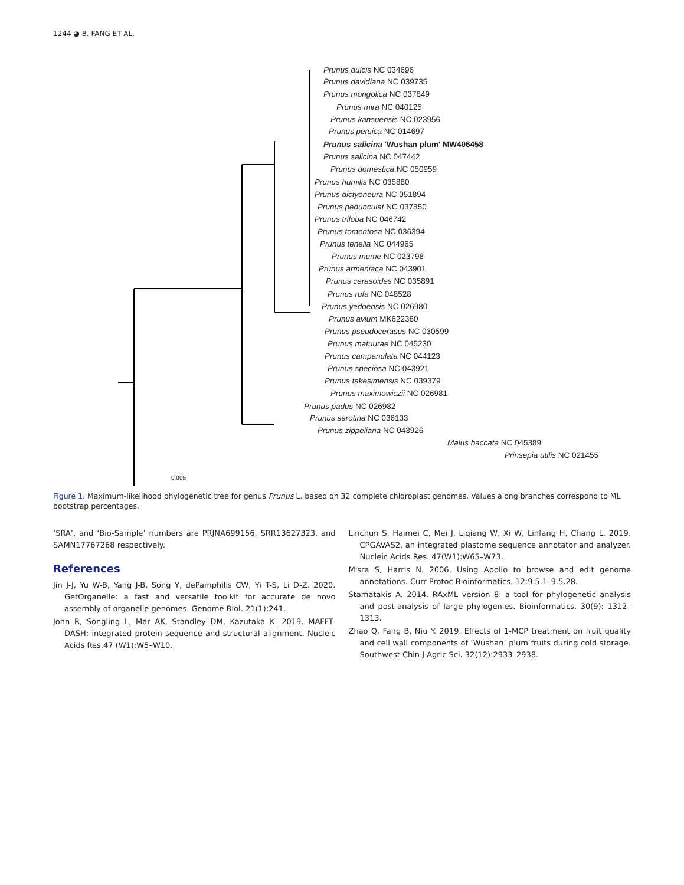1244 ◕ B. FANG ET AL.
Prunus dulcis NC 034696
Prunus davidiana NC 039735
Prunus mongolica NC 037849
Prunus mira NC 040125
Prunus kansuensis NC 023956
Prunus persica NC 014697
Prunus salicina 'Wushan plum' MW406458
Prunus salicina NC 047442
Prunus domestica NC 050959
Prunus humilis NC 035880
Prunus dictyoneura NC 051894
Prunus pedunculat NC 037850
Prunus triloba NC 046742
Prunus tomentosa NC 036394
Prunus tenella NC 044965
Prunus mume NC 023798
Prunus armeniaca NC 043901
Prunus cerasoides NC 035891
Prunus rufa NC 048528
Prunus yedoensis NC 026980
Prunus avium MK622380
Prunus pseudocerasus NC 030599
Prunus matuurae NC 045230
Prunus campanulata NC 044123
Prunus speciosa NC 043921
Prunus takesimensis NC 039379
Prunus maximowiczii NC 026981
Prunus padus NC 026982
Prunus serotina NC 036133
Prunus zippeliana NC 043926
Malus baccata NC 045389
Prinsepia utilis NC 021455
0.005
Figure 1. Maximum-likelihood phylogenetic tree for genus Prunus L. based on 32 complete chloroplast genomes. Values along branches correspond to ML bootstrap percentages.
‘SRA’, and ‘Bio-Sample’ numbers are PRJNA699156, SRR13627323, and SAMN17767268 respectively.
References
Jin J-J, Yu W-B, Yang J-B, Song Y, dePamphilis CW, Yi T-S, Li D-Z. 2020. GetOrganelle: a fast and versatile toolkit for accurate de novo assembly of organelle genomes. Genome Biol. 21(1):241.
John R, Songling L, Mar AK, Standley DM, Kazutaka K. 2019. MAFFT-DASH: integrated protein sequence and structural alignment. Nucleic Acids Res.47 (W1):W5–W10.
Linchun S, Haimei C, Mei J, Liqiang W, Xi W, Linfang H, Chang L. 2019. CPGAVAS2, an integrated plastome sequence annotator and analyzer. Nucleic Acids Res. 47(W1):W65–W73.
Misra S, Harris N. 2006. Using Apollo to browse and edit genome annotations. Curr Protoc Bioinformatics. 12:9.5.1–9.5.28.
Stamatakis A. 2014. RAxML version 8: a tool for phylogenetic analysis and post-analysis of large phylogenies. Bioinformatics. 30(9): 1312–1313.
Zhao Q, Fang B, Niu Y. 2019. Effects of 1-MCP treatment on fruit quality and cell wall components of ‘Wushan’ plum fruits during cold storage. Southwest Chin J Agric Sci. 32(12):2933–2938.